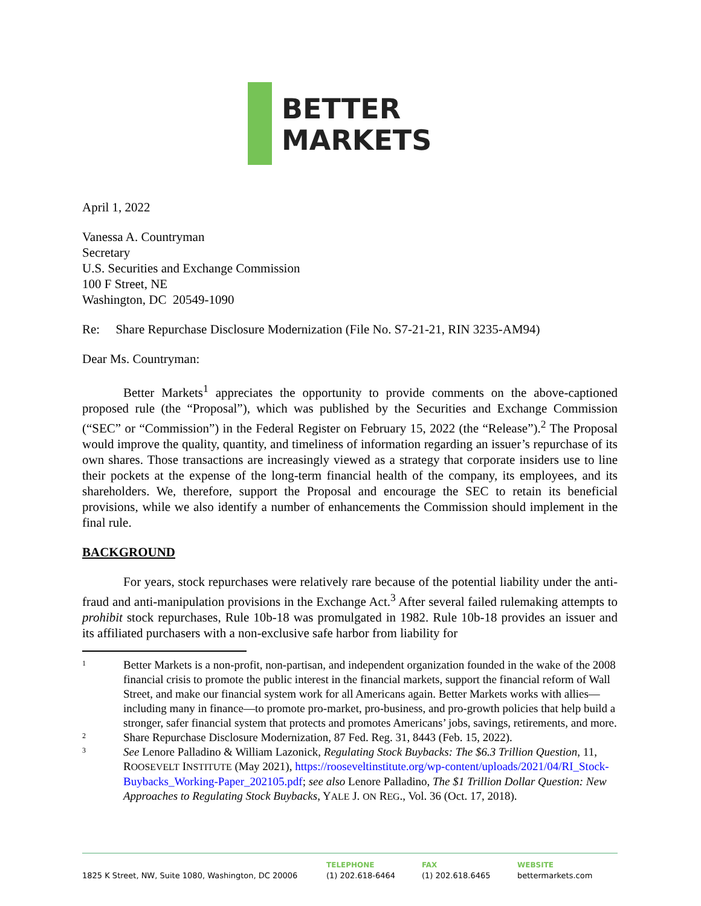BETTER
MARKETS
April 1, 2022
Vanessa A. Countryman
Secretary
U.S. Securities and Exchange Commission
100 F Street, NE
Washington, DC 20549-1090
Re: Share Repurchase Disclosure Modernization (File No. S7-21-21, RIN 3235-AM94)
Dear Ms. Countryman:
Better Markets<sup>1</sup> appreciates the opportunity to provide comments on the above-captioned proposed rule (the “Proposal”), which was published by the Securities and Exchange Commission (“SEC” or “Commission”) in the Federal Register on February 15, 2022 (the “Release”).<sup>2</sup> The Proposal would improve the quality, quantity, and timeliness of information regarding an issuer’s repurchase of its own shares. Those transactions are increasingly viewed as a strategy that corporate insiders use to line their pockets at the expense of the long-term financial health of the company, its employees, and its shareholders. We, therefore, support the Proposal and encourage the SEC to retain its beneficial provisions, while we also identify a number of enhancements the Commission should implement in the final rule.
BACKGROUND
For years, stock repurchases were relatively rare because of the potential liability under the anti-fraud and anti-manipulation provisions in the Exchange Act.<sup>3</sup> After several failed rulemaking attempts to prohibit stock repurchases, Rule 10b-18 was promulgated in 1982. Rule 10b-18 provides an issuer and its affiliated purchasers with a non-exclusive safe harbor from liability for
1 Better Markets is a non-profit, non-partisan, and independent organization founded in the wake of the 2008 financial crisis to promote the public interest in the financial markets, support the financial reform of Wall Street, and make our financial system work for all Americans again. Better Markets works with allies—including many in finance—to promote pro-market, pro-business, and pro-growth policies that help build a stronger, safer financial system that protects and promotes Americans’ jobs, savings, retirements, and more.
2 Share Repurchase Disclosure Modernization, 87 Fed. Reg. 31, 8443 (Feb. 15, 2022).
3 See Lenore Palladino & William Lazonick, Regulating Stock Buybacks: The $6.3 Trillion Question, 11, ROOSEVELT INSTITUTE (May 2021), https://rooseveltinstitute.org/wp-content/uploads/2021/04/RI_Stock-Buybacks_Working-Paper_202105.pdf; see also Lenore Palladino, The $1 Trillion Dollar Question: New Approaches to Regulating Stock Buybacks, YALE J. ON REG., Vol. 36 (Oct. 17, 2018).
1825 K Street, NW, Suite 1080, Washington, DC 20006 TELEPHONE
(1) 202.618-6464
FAX
(1) 202.618.6465
WEBSITE
bettermarkets.com